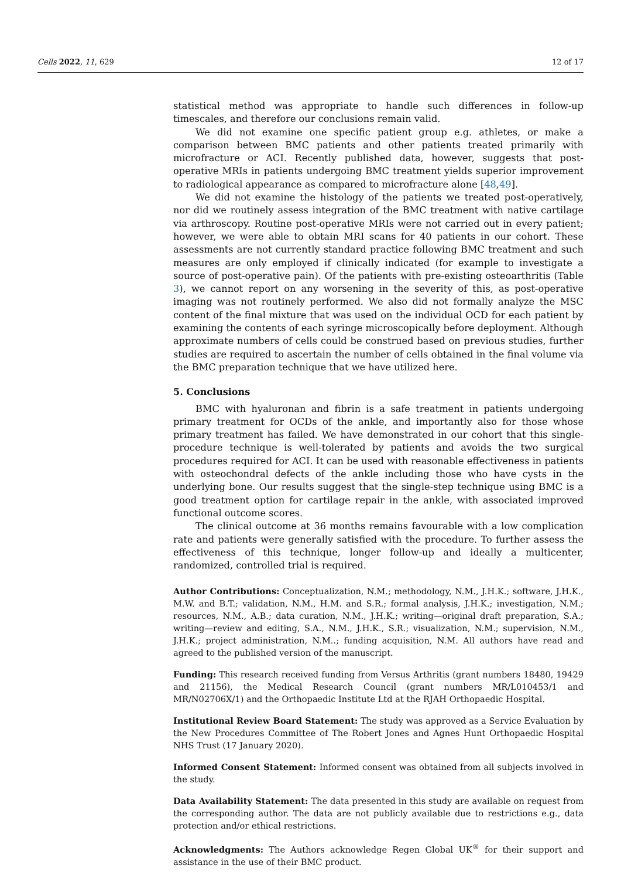Cells 2022, 11, 629 12 of 17
statistical method was appropriate to handle such differences in follow-up timescales, and therefore our conclusions remain valid.
We did not examine one specific patient group e.g. athletes, or make a comparison between BMC patients and other patients treated primarily with microfracture or ACI. Recently published data, however, suggests that post-operative MRIs in patients undergoing BMC treatment yields superior improvement to radiological appearance as compared to microfracture alone [48,49].
We did not examine the histology of the patients we treated post-operatively, nor did we routinely assess integration of the BMC treatment with native cartilage via arthroscopy. Routine post-operative MRIs were not carried out in every patient; however, we were able to obtain MRI scans for 40 patients in our cohort. These assessments are not currently standard practice following BMC treatment and such measures are only employed if clinically indicated (for example to investigate a source of post-operative pain). Of the patients with pre-existing osteoarthritis (Table 3), we cannot report on any worsening in the severity of this, as post-operative imaging was not routinely performed. We also did not formally analyze the MSC content of the final mixture that was used on the individual OCD for each patient by examining the contents of each syringe microscopically before deployment. Although approximate numbers of cells could be construed based on previous studies, further studies are required to ascertain the number of cells obtained in the final volume via the BMC preparation technique that we have utilized here.
5. Conclusions
BMC with hyaluronan and fibrin is a safe treatment in patients undergoing primary treatment for OCDs of the ankle, and importantly also for those whose primary treatment has failed. We have demonstrated in our cohort that this single-procedure technique is well-tolerated by patients and avoids the two surgical procedures required for ACI. It can be used with reasonable effectiveness in patients with osteochondral defects of the ankle including those who have cysts in the underlying bone. Our results suggest that the single-step technique using BMC is a good treatment option for cartilage repair in the ankle, with associated improved functional outcome scores.
The clinical outcome at 36 months remains favourable with a low complication rate and patients were generally satisfied with the procedure. To further assess the effectiveness of this technique, longer follow-up and ideally a multicenter, randomized, controlled trial is required.
Author Contributions: Conceptualization, N.M.; methodology, N.M., J.H.K.; software, J.H.K., M.W. and B.T.; validation, N.M., H.M. and S.R.; formal analysis, J.H.K.; investigation, N.M.; resources, N.M., A.B.; data curation, N.M., J.H.K.; writing—original draft preparation, S.A.; writing—review and editing, S.A., N.M., J.H.K., S.R.; visualization, N.M.; supervision, N.M., J.H.K.; project administration, N.M..; funding acquisition, N.M. All authors have read and agreed to the published version of the manuscript.
Funding: This research received funding from Versus Arthritis (grant numbers 18480, 19429 and 21156), the Medical Research Council (grant numbers MR/L010453/1 and MR/N02706X/1) and the Orthopaedic Institute Ltd at the RJAH Orthopaedic Hospital.
Institutional Review Board Statement: The study was approved as a Service Evaluation by the New Procedures Committee of The Robert Jones and Agnes Hunt Orthopaedic Hospital NHS Trust (17 January 2020).
Informed Consent Statement: Informed consent was obtained from all subjects involved in the study.
Data Availability Statement: The data presented in this study are available on request from the corresponding author. The data are not publicly available due to restrictions e.g., data protection and/or ethical restrictions.
Acknowledgments: The Authors acknowledge Regen Global UK<sup>®</sup> for their support and assistance in the use of their BMC product.